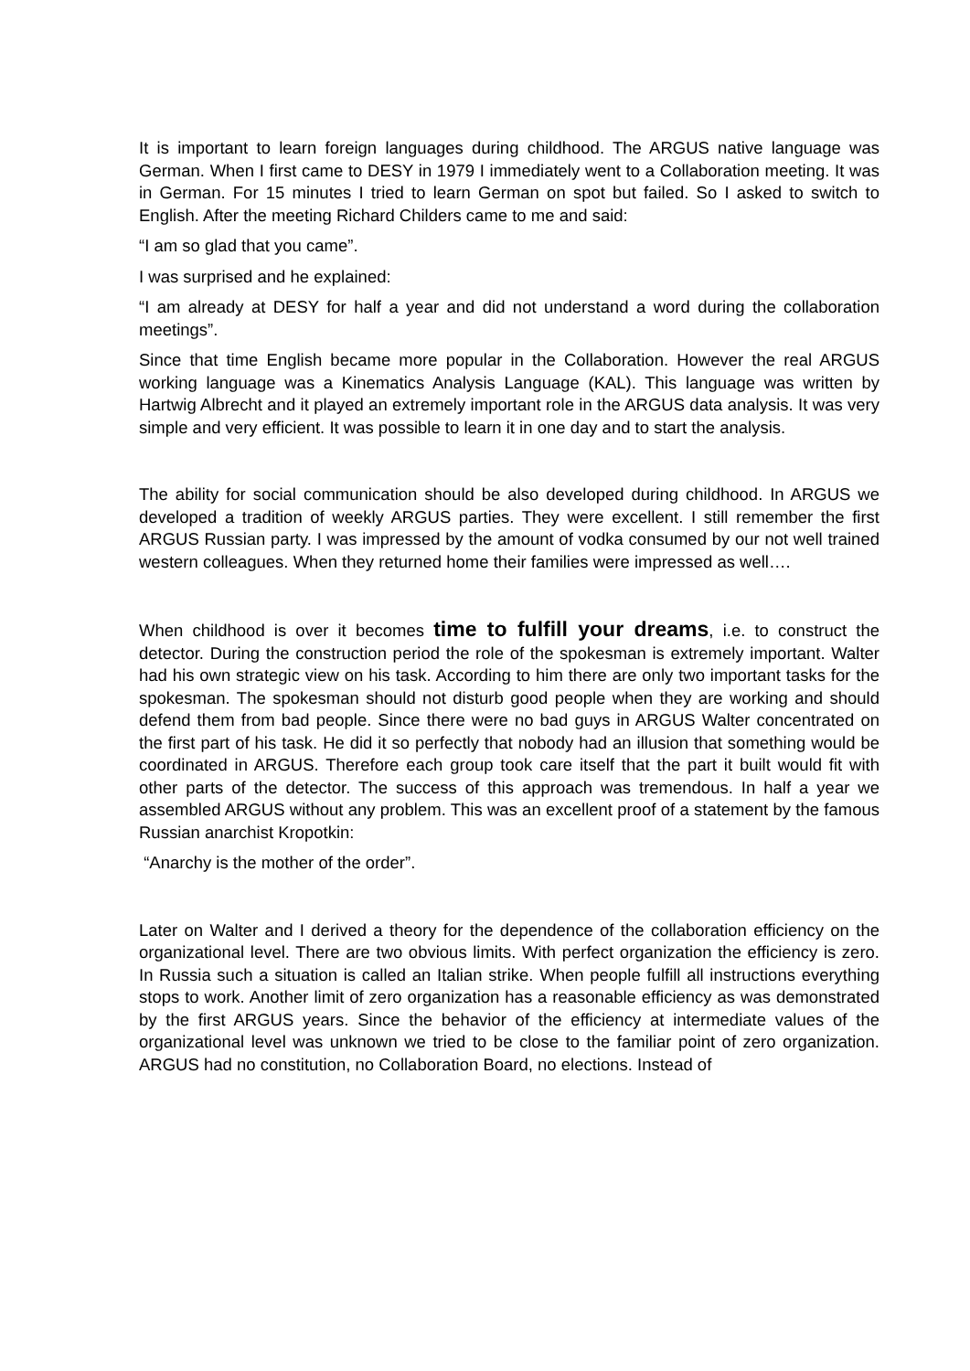It is important to learn foreign languages during childhood. The ARGUS native language was German. When I first came to DESY in 1979 I immediately went to a Collaboration meeting. It was in German. For 15 minutes I tried to learn German on spot but failed. So I asked to switch to English. After the meeting Richard Childers came to me and said:
“I am so glad that you came”.
I was surprised and he explained:
“I am already at DESY for half a year and did not understand a word during the collaboration meetings”.
Since that time English became more popular in the Collaboration. However the real ARGUS working language was a Kinematics Analysis Language (KAL). This language was written by Hartwig Albrecht and it played an extremely important role in the ARGUS data analysis. It was very simple and very efficient. It was possible to learn it in one day and to start the analysis.
The ability for social communication should be also developed during childhood. In ARGUS we developed a tradition of weekly ARGUS parties. They were excellent. I still remember the first ARGUS Russian party. I was impressed by the amount of vodka consumed by our not well trained western colleagues. When they returned home their families were impressed as well….
When childhood is over it becomes time to fulfill your dreams, i.e. to construct the detector. During the construction period the role of the spokesman is extremely important. Walter had his own strategic view on his task. According to him there are only two important tasks for the spokesman. The spokesman should not disturb good people when they are working and should defend them from bad people. Since there were no bad guys in ARGUS Walter concentrated on the first part of his task. He did it so perfectly that nobody had an illusion that something would be coordinated in ARGUS. Therefore each group took care itself that the part it built would fit with other parts of the detector. The success of this approach was tremendous. In half a year we assembled ARGUS without any problem. This was an excellent proof of a statement by the famous Russian anarchist Kropotkin:
“Anarchy is the mother of the order”.
Later on Walter and I derived a theory for the dependence of the collaboration efficiency on the organizational level. There are two obvious limits. With perfect organization the efficiency is zero. In Russia such a situation is called an Italian strike. When people fulfill all instructions everything stops to work. Another limit of zero organization has a reasonable efficiency as was demonstrated by the first ARGUS years. Since the behavior of the efficiency at intermediate values of the organizational level was unknown we tried to be close to the familiar point of zero organization. ARGUS had no constitution, no Collaboration Board, no elections. Instead of